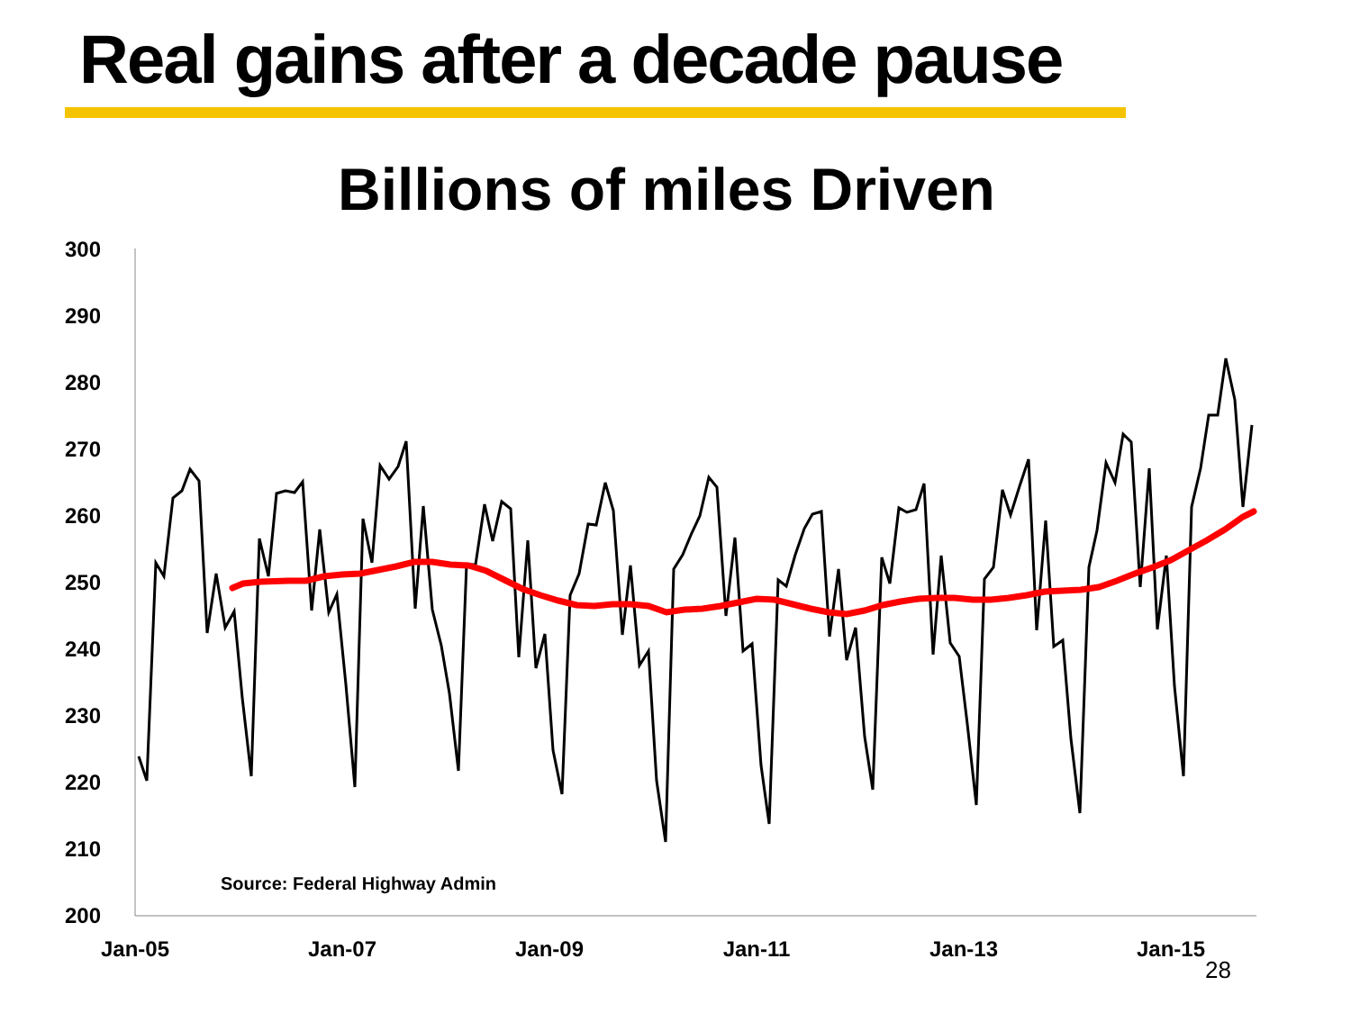Real gains after a decade pause
Billions of miles Driven
300
290
280
270
260
250
240
230
220
210
200
Jan-05
Jan-07
Jan-09
Jan-11
Jan-13
Jan-15
Source: Federal Highway Admin
28